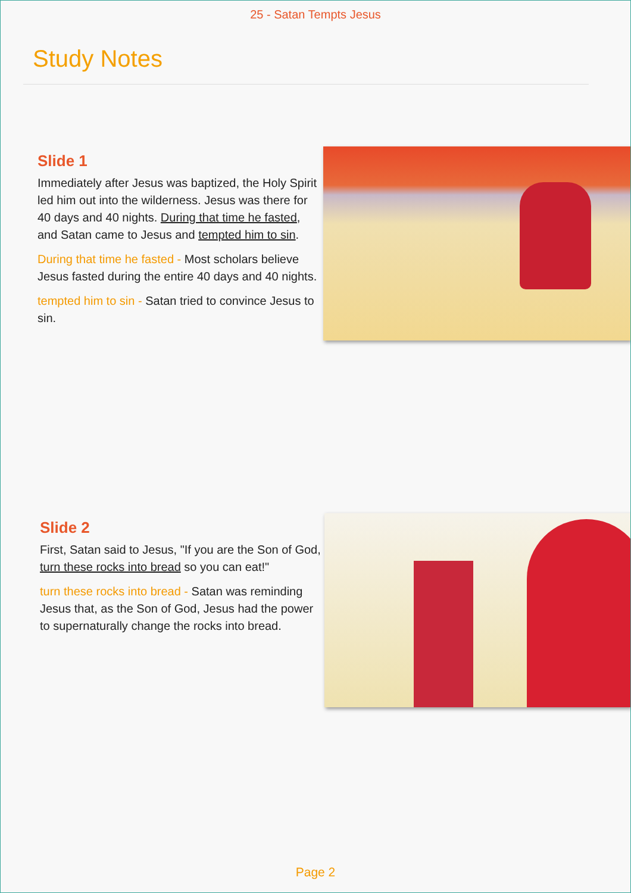25 - Satan Tempts Jesus
Study Notes
Slide 1
Immediately after Jesus was baptized, the Holy Spirit led him out into the wilderness. Jesus was there for 40 days and 40 nights. During that time he fasted, and Satan came to Jesus and tempted him to sin.
During that time he fasted - Most scholars believe Jesus fasted during the entire 40 days and 40 nights.
tempted him to sin - Satan tried to convince Jesus to sin.
Slide 2
First, Satan said to Jesus, "If you are the Son of God, turn these rocks into bread so you can eat!"
turn these rocks into bread - Satan was reminding Jesus that, as the Son of God, Jesus had the power to supernaturally change the rocks into bread.
Page 2